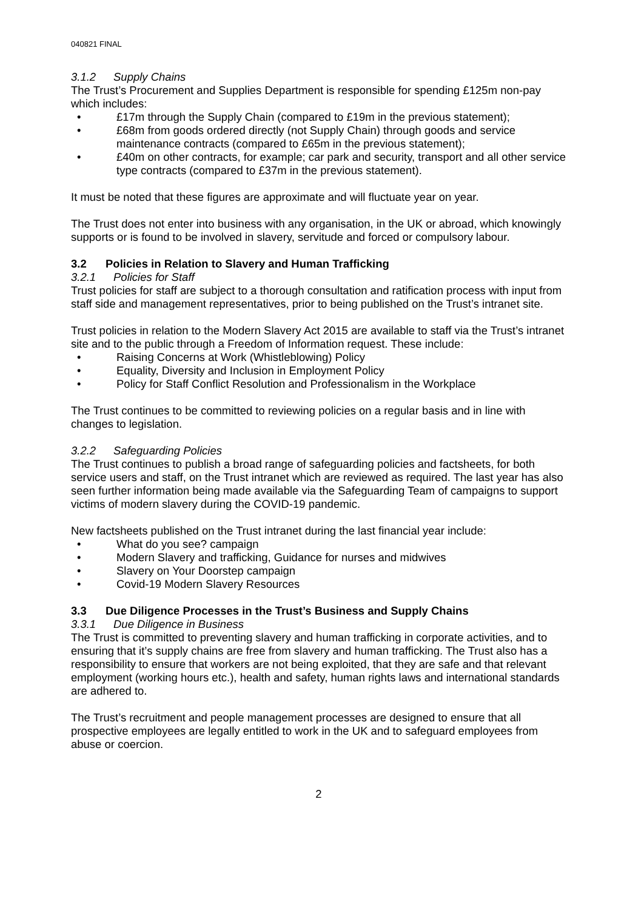040821 FINAL
3.1.2 Supply Chains
The Trust’s Procurement and Supplies Department is responsible for spending £125m non-pay which includes:
£17m through the Supply Chain (compared to £19m in the previous statement);
£68m from goods ordered directly (not Supply Chain) through goods and service maintenance contracts (compared to £65m in the previous statement);
£40m on other contracts, for example; car park and security, transport and all other service type contracts (compared to £37m in the previous statement).
It must be noted that these figures are approximate and will fluctuate year on year.
The Trust does not enter into business with any organisation, in the UK or abroad, which knowingly supports or is found to be involved in slavery, servitude and forced or compulsory labour.
3.2 Policies in Relation to Slavery and Human Trafficking
3.2.1 Policies for Staff
Trust policies for staff are subject to a thorough consultation and ratification process with input from staff side and management representatives, prior to being published on the Trust’s intranet site.
Trust policies in relation to the Modern Slavery Act 2015 are available to staff via the Trust’s intranet site and to the public through a Freedom of Information request. These include:
Raising Concerns at Work (Whistleblowing) Policy
Equality, Diversity and Inclusion in Employment Policy
Policy for Staff Conflict Resolution and Professionalism in the Workplace
The Trust continues to be committed to reviewing policies on a regular basis and in line with changes to legislation.
3.2.2 Safeguarding Policies
The Trust continues to publish a broad range of safeguarding policies and factsheets, for both service users and staff, on the Trust intranet which are reviewed as required. The last year has also seen further information being made available via the Safeguarding Team of campaigns to support victims of modern slavery during the COVID-19 pandemic.
New factsheets published on the Trust intranet during the last financial year include:
What do you see? campaign
Modern Slavery and trafficking, Guidance for nurses and midwives
Slavery on Your Doorstep campaign
Covid-19 Modern Slavery Resources
3.3 Due Diligence Processes in the Trust’s Business and Supply Chains
3.3.1 Due Diligence in Business
The Trust is committed to preventing slavery and human trafficking in corporate activities, and to ensuring that it’s supply chains are free from slavery and human trafficking. The Trust also has a responsibility to ensure that workers are not being exploited, that they are safe and that relevant employment (working hours etc.), health and safety, human rights laws and international standards are adhered to.
The Trust’s recruitment and people management processes are designed to ensure that all prospective employees are legally entitled to work in the UK and to safeguard employees from abuse or coercion.
2